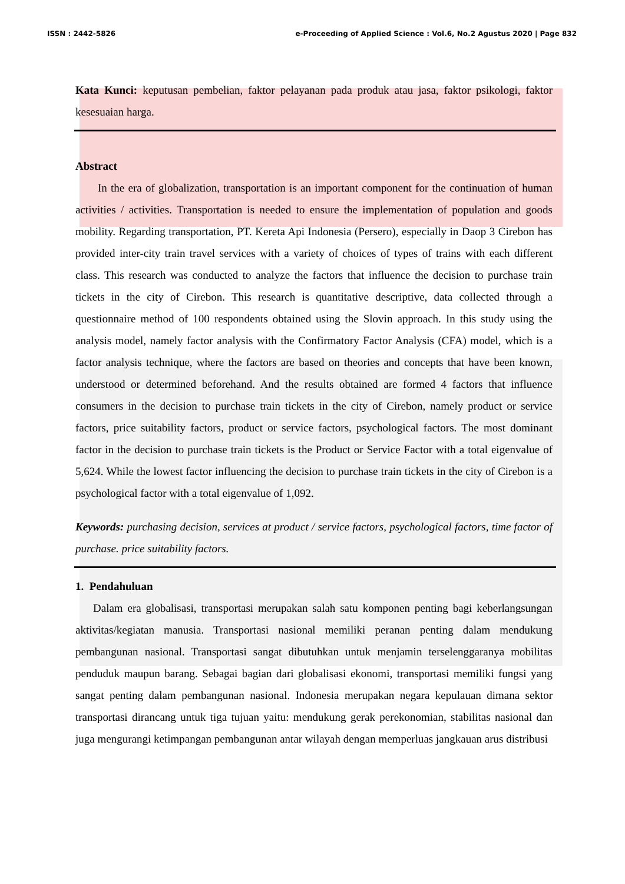ISSN : 2442-5826 e-Proceeding of Applied Science : Vol.6, No.2 Agustus 2020 | Page 832
Kata Kunci: keputusan pembelian, faktor pelayanan pada produk atau jasa, faktor psikologi, faktor kesesuaian harga.
Abstract
In the era of globalization, transportation is an important component for the continuation of human activities / activities. Transportation is needed to ensure the implementation of population and goods mobility. Regarding transportation, PT. Kereta Api Indonesia (Persero), especially in Daop 3 Cirebon has provided inter-city train travel services with a variety of choices of types of trains with each different class. This research was conducted to analyze the factors that influence the decision to purchase train tickets in the city of Cirebon. This research is quantitative descriptive, data collected through a questionnaire method of 100 respondents obtained using the Slovin approach. In this study using the analysis model, namely factor analysis with the Confirmatory Factor Analysis (CFA) model, which is a factor analysis technique, where the factors are based on theories and concepts that have been known, understood or determined beforehand. And the results obtained are formed 4 factors that influence consumers in the decision to purchase train tickets in the city of Cirebon, namely product or service factors, price suitability factors, product or service factors, psychological factors. The most dominant factor in the decision to purchase train tickets is the Product or Service Factor with a total eigenvalue of 5,624. While the lowest factor influencing the decision to purchase train tickets in the city of Cirebon is a psychological factor with a total eigenvalue of 1,092.
Keywords: purchasing decision, services at product / service factors, psychological factors, time factor of purchase. price suitability factors.
1. Pendahuluan
Dalam era globalisasi, transportasi merupakan salah satu komponen penting bagi keberlangsungan aktivitas/kegiatan manusia. Transportasi nasional memiliki peranan penting dalam mendukung pembangunan nasional. Transportasi sangat dibutuhkan untuk menjamin terselenggaranya mobilitas penduduk maupun barang. Sebagai bagian dari globalisasi ekonomi, transportasi memiliki fungsi yang sangat penting dalam pembangunan nasional. Indonesia merupakan negara kepulauan dimana sektor transportasi dirancang untuk tiga tujuan yaitu: mendukung gerak perekonomian, stabilitas nasional dan juga mengurangi ketimpangan pembangunan antar wilayah dengan memperluas jangkauan arus distribusi